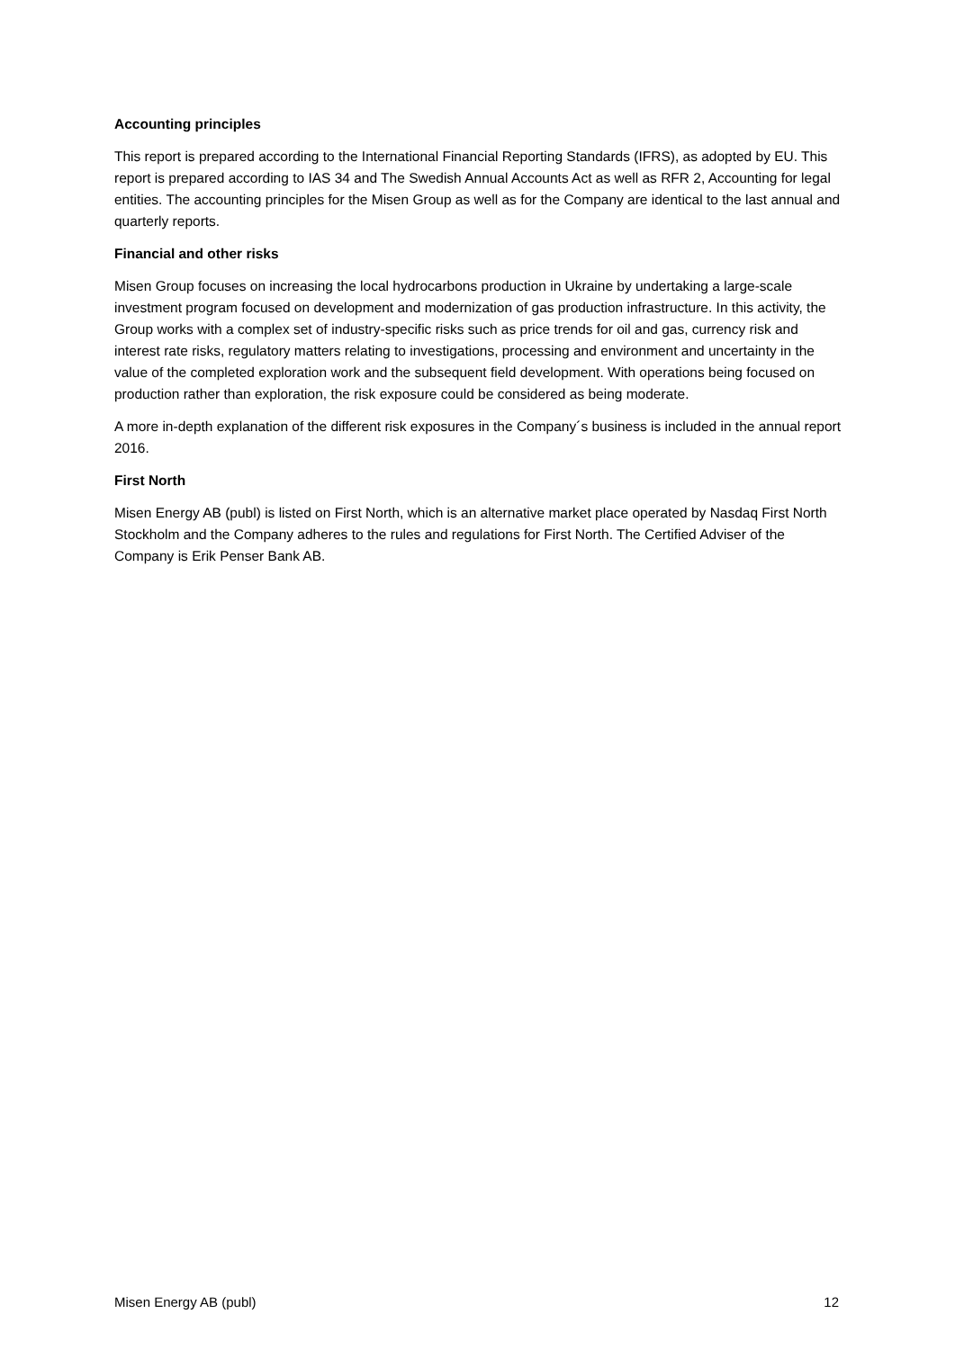Accounting principles
This report is prepared according to the International Financial Reporting Standards (IFRS), as adopted by EU. This report is prepared according to IAS 34 and The Swedish Annual Accounts Act as well as RFR 2, Accounting for legal entities. The accounting principles for the Misen Group as well as for the Company are identical to the last annual and quarterly reports.
Financial and other risks
Misen Group focuses on increasing the local hydrocarbons production in Ukraine by undertaking a large-scale investment program focused on development and modernization of gas production infrastructure. In this activity, the Group works with a complex set of industry-specific risks such as price trends for oil and gas, currency risk and interest rate risks, regulatory matters relating to investigations, processing and environment and uncertainty in the value of the completed exploration work and the subsequent field development. With operations being focused on production rather than exploration, the risk exposure could be considered as being moderate.
A more in-depth explanation of the different risk exposures in the Company´s business is included in the annual report 2016.
First North
Misen Energy AB (publ) is listed on First North, which is an alternative market place operated by Nasdaq First North Stockholm and the Company adheres to the rules and regulations for First North. The Certified Adviser of the Company is Erik Penser Bank AB.
Misen Energy AB (publ) 12